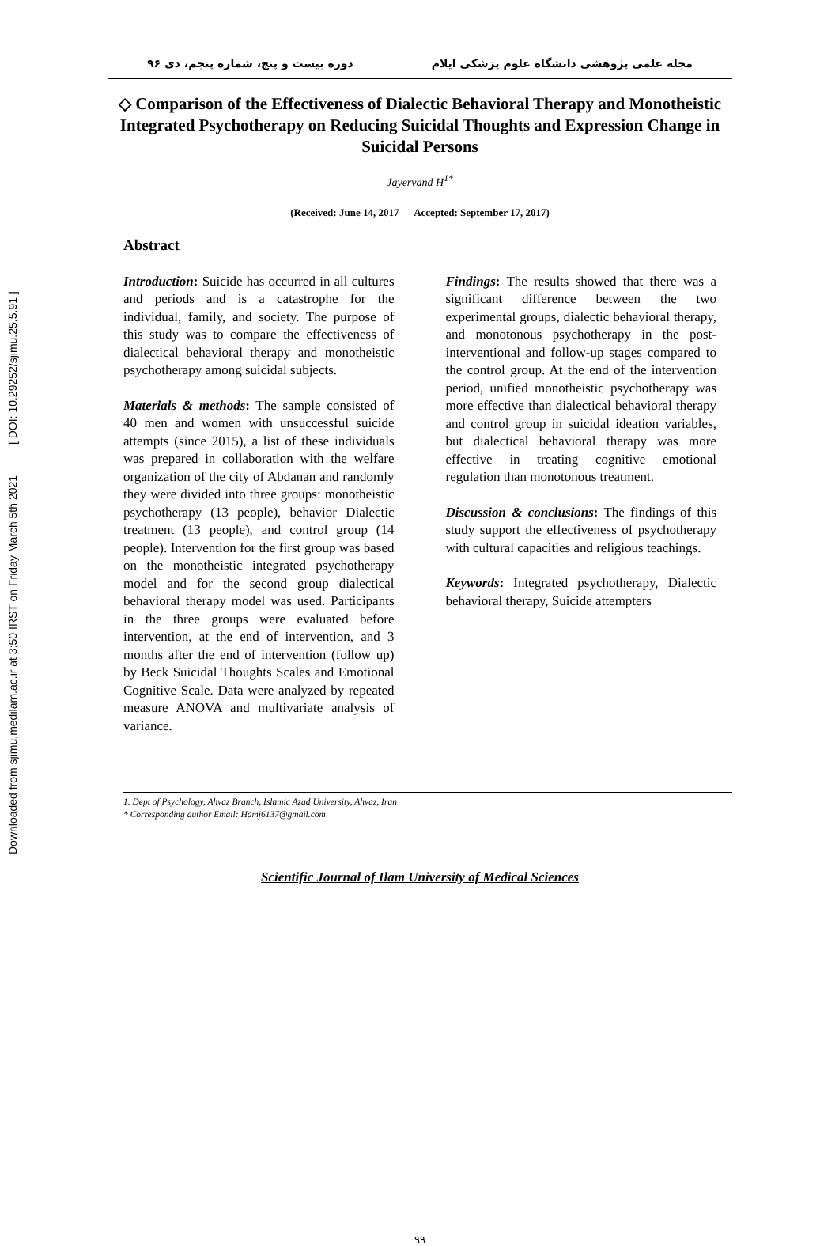Downloaded from sjimu.medilam.ac.ir at 3:50 IRST on Friday March 5th 2021 [ DOI: 10.29252/sjimu.25.5.91 ]
مجله علمی پژوهشی دانشگاه علوم پزشکی ایلام دوره بیست و پنج، شماره پنجم، دی ۹۶
◇ Comparison of the Effectiveness of Dialectic Behavioral Therapy and Monotheistic Integrated Psychotherapy on Reducing Suicidal Thoughts and Expression Change in Suicidal Persons
Jayervand H<sup>1*</sup>
(Received: June 14, 2017 Accepted: September 17, 2017)
Abstract
Introduction: Suicide has occurred in all cultures and periods and is a catastrophe for the individual, family, and society. The purpose of this study was to compare the effectiveness of dialectical behavioral therapy and monotheistic psychotherapy among suicidal subjects.
Materials & methods: The sample consisted of 40 men and women with unsuccessful suicide attempts (since 2015), a list of these individuals was prepared in collaboration with the welfare organization of the city of Abdanan and randomly they were divided into three groups: monotheistic psychotherapy (13 people), behavior Dialectic treatment (13 people), and control group (14 people). Intervention for the first group was based on the monotheistic integrated psychotherapy model and for the second group dialectical behavioral therapy model was used. Participants in the three groups were evaluated before intervention, at the end of intervention, and 3 months after the end of intervention (follow up) by Beck Suicidal Thoughts Scales and Emotional Cognitive Scale. Data were analyzed by repeated measure ANOVA and multivariate analysis of variance.
Findings: The results showed that there was a significant difference between the two experimental groups, dialectic behavioral therapy, and monotonous psychotherapy in the post-interventional and follow-up stages compared to the control group. At the end of the intervention period, unified monotheistic psychotherapy was more effective than dialectical behavioral therapy and control group in suicidal ideation variables, but dialectical behavioral therapy was more effective in treating cognitive emotional regulation than monotonous treatment.
Discussion & conclusions: The findings of this study support the effectiveness of psychotherapy with cultural capacities and religious teachings.
Keywords: Integrated psychotherapy, Dialectic behavioral therapy, Suicide attempters
1. Dept of Psychology, Ahvaz Branch, Islamic Azad University, Ahvaz, Iran
* Corresponding author Email: Hamj6137@gmail.com
Scientific Journal of Ilam University of Medical Sciences
۹۹